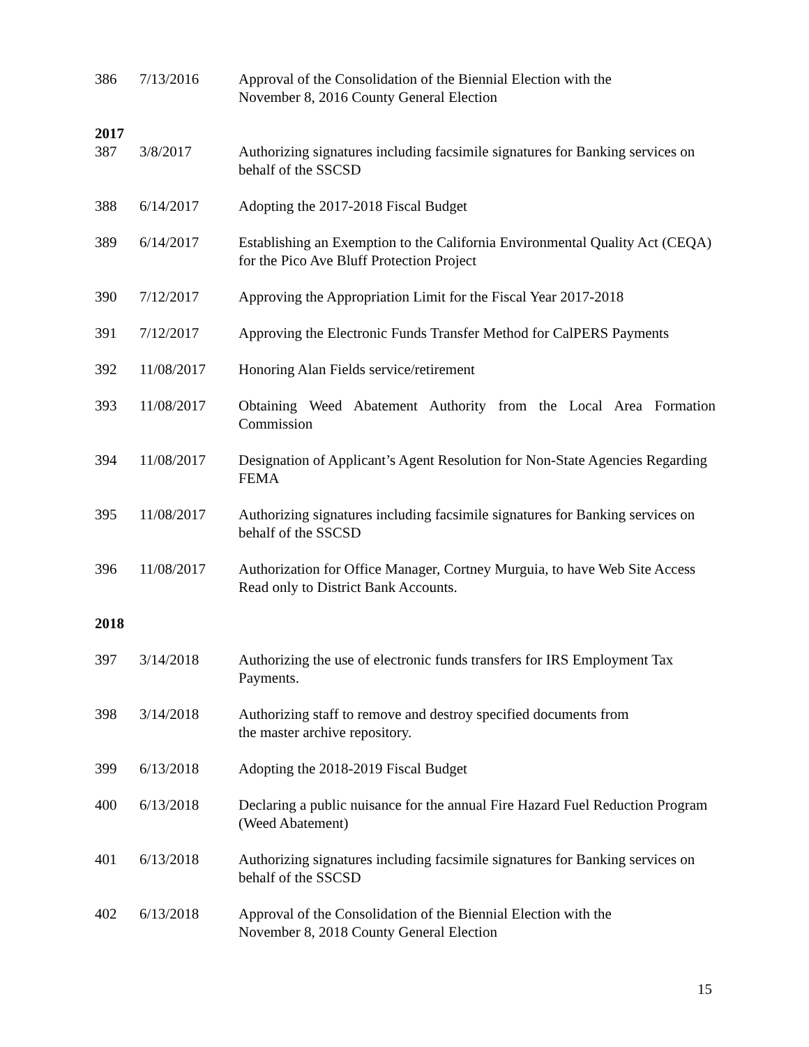| 386 | 7/13/2016 | Approval of the Consolidation of the Biennial Election with the November 8, 2016 County General Election |
| 2017 | | |
| 387 | 3/8/2017 | Authorizing signatures including facsimile signatures for Banking services on behalf of the SSCSD |
| 388 | 6/14/2017 | Adopting the 2017-2018 Fiscal Budget |
| 389 | 6/14/2017 | Establishing an Exemption to the California Environmental Quality Act (CEQA) for the Pico Ave Bluff Protection Project |
| 390 | 7/12/2017 | Approving the Appropriation Limit for the Fiscal Year 2017-2018 |
| 391 | 7/12/2017 | Approving the Electronic Funds Transfer Method for CalPERS Payments |
| 392 | 11/08/2017 | Honoring Alan Fields service/retirement |
| 393 | 11/08/2017 | Obtaining Weed Abatement Authority from the Local Area Formation Commission |
| 394 | 11/08/2017 | Designation of Applicant’s Agent Resolution for Non-State Agencies Regarding FEMA |
| 395 | 11/08/2017 | Authorizing signatures including facsimile signatures for Banking services on behalf of the SSCSD |
| 396 | 11/08/2017 | Authorization for Office Manager, Cortney Murguia, to have Web Site Access Read only to District Bank Accounts. |
| 2018 | | |
| 397 | 3/14/2018 | Authorizing the use of electronic funds transfers for IRS Employment Tax Payments. |
| 398 | 3/14/2018 | Authorizing staff to remove and destroy specified documents from the master archive repository. |
| 399 | 6/13/2018 | Adopting the 2018-2019 Fiscal Budget |
| 400 | 6/13/2018 | Declaring a public nuisance for the annual Fire Hazard Fuel Reduction Program (Weed Abatement) |
| 401 | 6/13/2018 | Authorizing signatures including facsimile signatures for Banking services on behalf of the SSCSD |
| 402 | 6/13/2018 | Approval of the Consolidation of the Biennial Election with the November 8, 2018 County General Election |
15